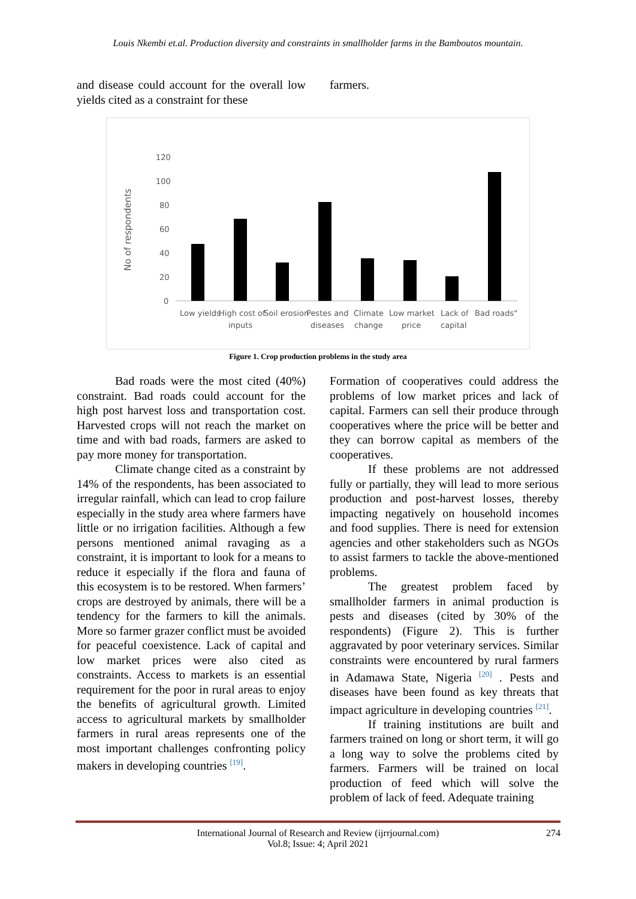Louis Nkembi et.al. Production diversity and constraints in smallholder farms in the Bamboutos mountain.
and disease could account for the overall low yields cited as a constraint for these
farmers.
No of respondents
120
100
80
60
40
20
0
Low yields
High cost of
inputs
Soil erosion
Pestes and
diseases
Climate
change
Low market
price
Lack of
capital
Bad roads"
Figure 1. Crop production problems in the study area
Bad roads were the most cited (40%) constraint. Bad roads could account for the high post harvest loss and transportation cost. Harvested crops will not reach the market on time and with bad roads, farmers are asked to pay more money for transportation.
Climate change cited as a constraint by 14% of the respondents, has been associated to irregular rainfall, which can lead to crop failure especially in the study area where farmers have little or no irrigation facilities. Although a few persons mentioned animal ravaging as a constraint, it is important to look for a means to reduce it especially if the flora and fauna of this ecosystem is to be restored. When farmers’ crops are destroyed by animals, there will be a tendency for the farmers to kill the animals. More so farmer grazer conflict must be avoided for peaceful coexistence. Lack of capital and low market prices were also cited as constraints. Access to markets is an essential requirement for the poor in rural areas to enjoy the benefits of agricultural growth. Limited access to agricultural markets by smallholder farmers in rural areas represents one of the most important challenges confronting policy makers in developing countries <sup>[19]</sup>.
Formation of cooperatives could address the problems of low market prices and lack of capital. Farmers can sell their produce through cooperatives where the price will be better and they can borrow capital as members of the cooperatives.
If these problems are not addressed fully or partially, they will lead to more serious production and post-harvest losses, thereby impacting negatively on household incomes and food supplies. There is need for extension agencies and other stakeholders such as NGOs to assist farmers to tackle the above-mentioned problems.
The greatest problem faced by smallholder farmers in animal production is pests and diseases (cited by 30% of the respondents) (Figure 2). This is further aggravated by poor veterinary services. Similar constraints were encountered by rural farmers in Adamawa State, Nigeria <sup>[20]</sup> . Pests and diseases have been found as key threats that impact agriculture in developing countries <sup>[21]</sup>.
If training institutions are built and farmers trained on long or short term, it will go a long way to solve the problems cited by farmers. Farmers will be trained on local production of feed which will solve the problem of lack of feed. Adequate training
International Journal of Research and Review (ijrrjournal.com)
Vol.8; Issue: 4; April 2021
274